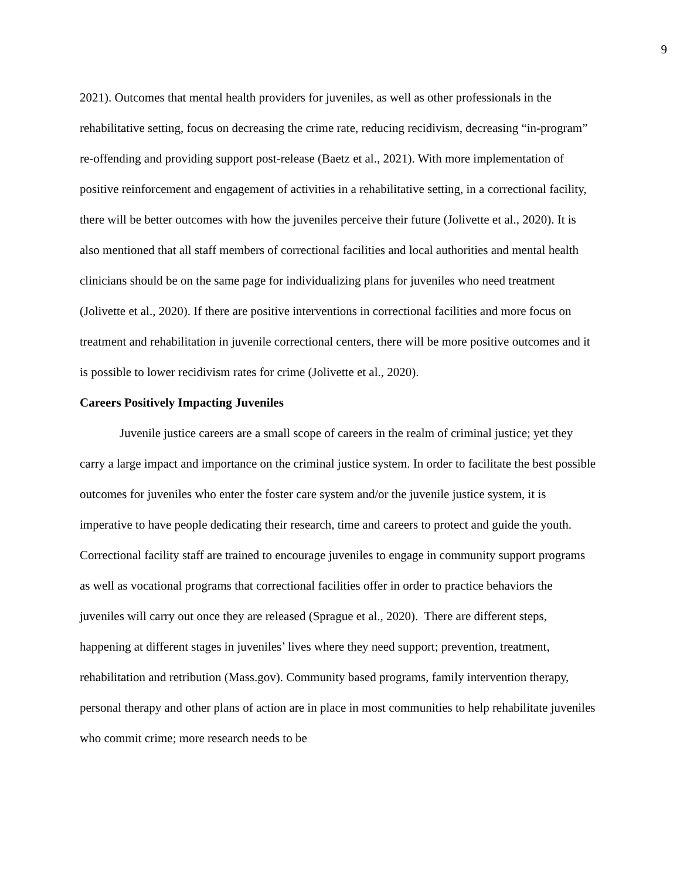9
2021). Outcomes that mental health providers for juveniles, as well as other professionals in the rehabilitative setting, focus on decreasing the crime rate, reducing recidivism, decreasing “in-program” re-offending and providing support post-release (Baetz et al., 2021). With more implementation of positive reinforcement and engagement of activities in a rehabilitative setting, in a correctional facility, there will be better outcomes with how the juveniles perceive their future (Jolivette et al., 2020). It is also mentioned that all staff members of correctional facilities and local authorities and mental health clinicians should be on the same page for individualizing plans for juveniles who need treatment (Jolivette et al., 2020). If there are positive interventions in correctional facilities and more focus on treatment and rehabilitation in juvenile correctional centers, there will be more positive outcomes and it is possible to lower recidivism rates for crime (Jolivette et al., 2020).
Careers Positively Impacting Juveniles
Juvenile justice careers are a small scope of careers in the realm of criminal justice; yet they carry a large impact and importance on the criminal justice system. In order to facilitate the best possible outcomes for juveniles who enter the foster care system and/or the juvenile justice system, it is imperative to have people dedicating their research, time and careers to protect and guide the youth. Correctional facility staff are trained to encourage juveniles to engage in community support programs as well as vocational programs that correctional facilities offer in order to practice behaviors the juveniles will carry out once they are released (Sprague et al., 2020). There are different steps, happening at different stages in juveniles’ lives where they need support; prevention, treatment, rehabilitation and retribution (Mass.gov). Community based programs, family intervention therapy, personal therapy and other plans of action are in place in most communities to help rehabilitate juveniles who commit crime; more research needs to be